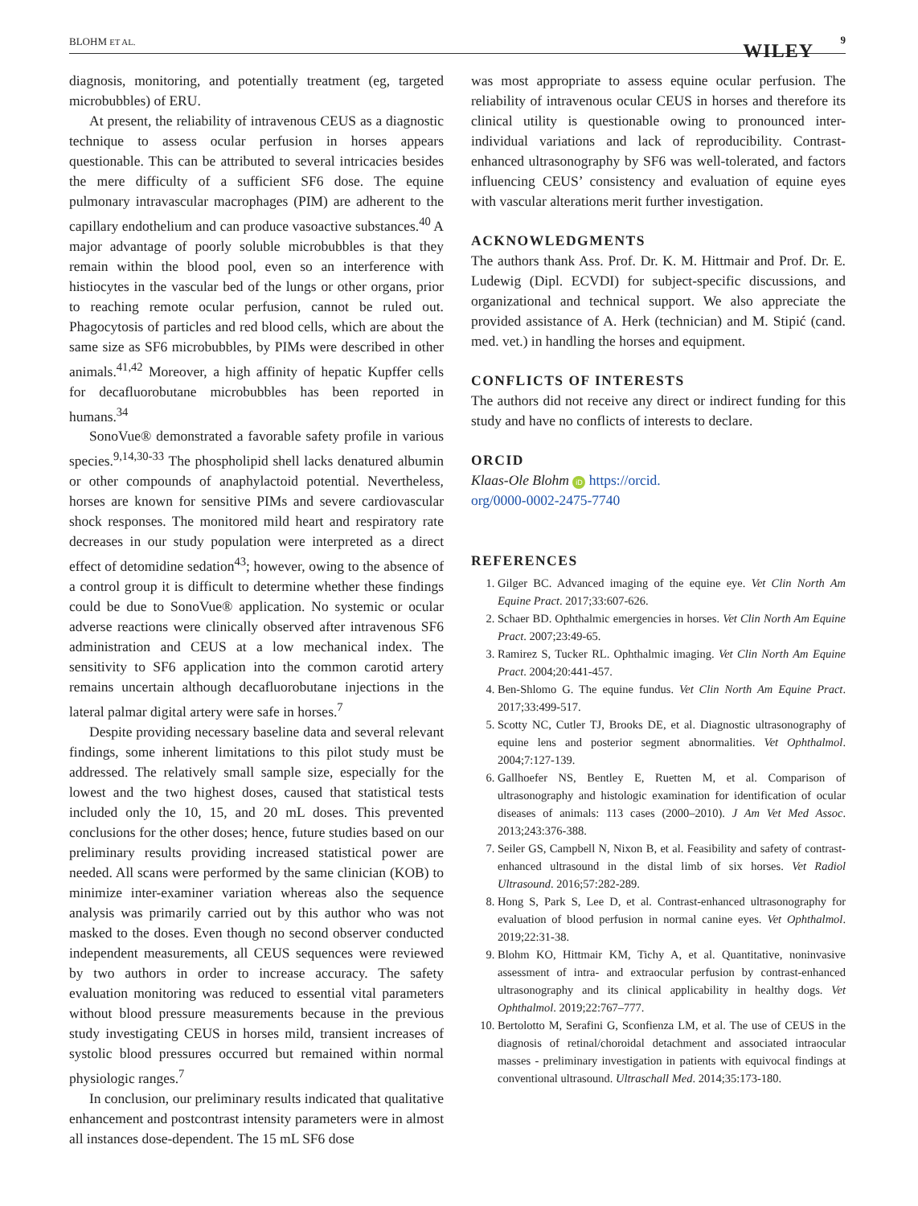BLOHM ET AL. WILEY
9
diagnosis, monitoring, and potentially treatment (eg, targeted microbubbles) of ERU.
At present, the reliability of intravenous CEUS as a diagnostic technique to assess ocular perfusion in horses appears questionable. This can be attributed to several intricacies besides the mere difficulty of a sufficient SF6 dose. The equine pulmonary intravascular macrophages (PIM) are adherent to the capillary endothelium and can produce vasoactive substances.<sup>40</sup> A major advantage of poorly soluble microbubbles is that they remain within the blood pool, even so an interference with histiocytes in the vascular bed of the lungs or other organs, prior to reaching remote ocular perfusion, cannot be ruled out. Phagocytosis of particles and red blood cells, which are about the same size as SF6 microbubbles, by PIMs were described in other animals.<sup>41,42</sup> Moreover, a high affinity of hepatic Kupffer cells for decafluorobutane microbubbles has been reported in humans.<sup>34</sup>
SonoVue® demonstrated a favorable safety profile in various species.<sup>9,14,30-33</sup> The phospholipid shell lacks denatured albumin or other compounds of anaphylactoid potential. Nevertheless, horses are known for sensitive PIMs and severe cardiovascular shock responses. The monitored mild heart and respiratory rate decreases in our study population were interpreted as a direct effect of detomidine sedation<sup>43</sup>; however, owing to the absence of a control group it is difficult to determine whether these findings could be due to SonoVue® application. No systemic or ocular adverse reactions were clinically observed after intravenous SF6 administration and CEUS at a low mechanical index. The sensitivity to SF6 application into the common carotid artery remains uncertain although decafluorobutane injections in the lateral palmar digital artery were safe in horses.<sup>7</sup>
Despite providing necessary baseline data and several relevant findings, some inherent limitations to this pilot study must be addressed. The relatively small sample size, especially for the lowest and the two highest doses, caused that statistical tests included only the 10, 15, and 20 mL doses. This prevented conclusions for the other doses; hence, future studies based on our preliminary results providing increased statistical power are needed. All scans were performed by the same clinician (KOB) to minimize inter-examiner variation whereas also the sequence analysis was primarily carried out by this author who was not masked to the doses. Even though no second observer conducted independent measurements, all CEUS sequences were reviewed by two authors in order to increase accuracy. The safety evaluation monitoring was reduced to essential vital parameters without blood pressure measurements because in the previous study investigating CEUS in horses mild, transient increases of systolic blood pressures occurred but remained within normal physiologic ranges.<sup>7</sup>
In conclusion, our preliminary results indicated that qualitative enhancement and postcontrast intensity parameters were in almost all instances dose-dependent. The 15 mL SF6 dose
was most appropriate to assess equine ocular perfusion. The reliability of intravenous ocular CEUS in horses and therefore its clinical utility is questionable owing to pronounced inter-individual variations and lack of reproducibility. Contrast-enhanced ultrasonography by SF6 was well-tolerated, and factors influencing CEUS’ consistency and evaluation of equine eyes with vascular alterations merit further investigation.
ACKNOWLEDGMENTS
The authors thank Ass. Prof. Dr. K. M. Hittmair and Prof. Dr. E. Ludewig (Dipl. ECVDI) for subject-specific discussions, and organizational and technical support. We also appreciate the provided assistance of A. Herk (technician) and M. Stipić (cand. med. vet.) in handling the horses and equipment.
CONFLICTS OF INTERESTS
The authors did not receive any direct or indirect funding for this study and have no conflicts of interests to declare.
ORCID
Klaas-Ole Blohm iD https://orcid.
org/0000-0002-2475-7740
REFERENCES
1. Gilger BC. Advanced imaging of the equine eye. Vet Clin North Am Equine Pract. 2017;33:607-626.
2. Schaer BD. Ophthalmic emergencies in horses. Vet Clin North Am Equine Pract. 2007;23:49-65.
3. Ramirez S, Tucker RL. Ophthalmic imaging. Vet Clin North Am Equine Pract. 2004;20:441-457.
4. Ben-Shlomo G. The equine fundus. Vet Clin North Am Equine Pract. 2017;33:499-517.
5. Scotty NC, Cutler TJ, Brooks DE, et al. Diagnostic ultrasonography of equine lens and posterior segment abnormalities. Vet Ophthalmol. 2004;7:127-139.
6. Gallhoefer NS, Bentley E, Ruetten M, et al. Comparison of ultrasonography and histologic examination for identification of ocular diseases of animals: 113 cases (2000–2010). J Am Vet Med Assoc. 2013;243:376-388.
7. Seiler GS, Campbell N, Nixon B, et al. Feasibility and safety of contrast-enhanced ultrasound in the distal limb of six horses. Vet Radiol Ultrasound. 2016;57:282-289.
8. Hong S, Park S, Lee D, et al. Contrast-enhanced ultrasonography for evaluation of blood perfusion in normal canine eyes. Vet Ophthalmol. 2019;22:31-38.
9. Blohm KO, Hittmair KM, Tichy A, et al. Quantitative, noninvasive assessment of intra- and extraocular perfusion by contrast-enhanced ultrasonography and its clinical applicability in healthy dogs. Vet Ophthalmol. 2019;22:767–777.
10. Bertolotto M, Serafini G, Sconfienza LM, et al. The use of CEUS in the diagnosis of retinal/choroidal detachment and associated intraocular masses - preliminary investigation in patients with equivocal findings at conventional ultrasound. Ultraschall Med. 2014;35:173-180.